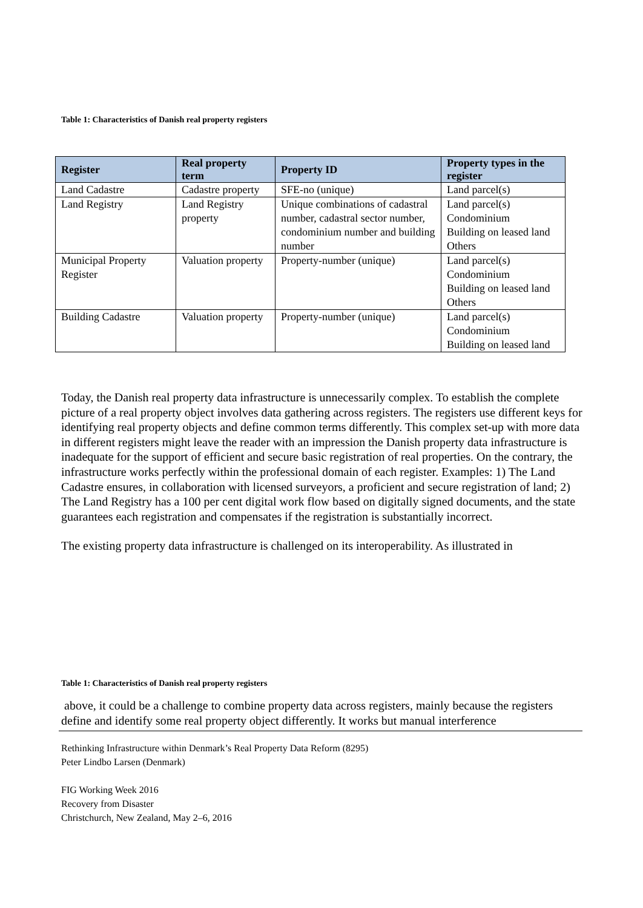Table 1: Characteristics of Danish real property registers
| Register | Real property term | Property ID | Property types in the register |
| --- | --- | --- | --- |
| Land Cadastre | Cadastre property | SFE-no (unique) | Land parcel(s) |
| Land Registry | Land Registry property | Unique combinations of cadastral number, cadastral sector number, condominium number and building number | Land parcel(s) Condominium Building on leased land Others |
| Municipal Property Register | Valuation property | Property-number (unique) | Land parcel(s) Condominium Building on leased land Others |
| Building Cadastre | Valuation property | Property-number (unique) | Land parcel(s) Condominium Building on leased land |
Today, the Danish real property data infrastructure is unnecessarily complex. To establish the complete picture of a real property object involves data gathering across registers. The registers use different keys for identifying real property objects and define common terms differently. This complex set-up with more data in different registers might leave the reader with an impression the Danish property data infrastructure is inadequate for the support of efficient and secure basic registration of real properties. On the contrary, the infrastructure works perfectly within the professional domain of each register. Examples: 1) The Land Cadastre ensures, in collaboration with licensed surveyors, a proficient and secure registration of land; 2) The Land Registry has a 100 per cent digital work flow based on digitally signed documents, and the state guarantees each registration and compensates if the registration is substantially incorrect.
The existing property data infrastructure is challenged on its interoperability. As illustrated in
Table 1: Characteristics of Danish real property registers
above, it could be a challenge to combine property data across registers, mainly because the registers define and identify some real property object differently. It works but manual interference
Rethinking Infrastructure within Denmark’s Real Property Data Reform (8295)
Peter Lindbo Larsen (Denmark)
FIG Working Week 2016
Recovery from Disaster
Christchurch, New Zealand, May 2–6, 2016